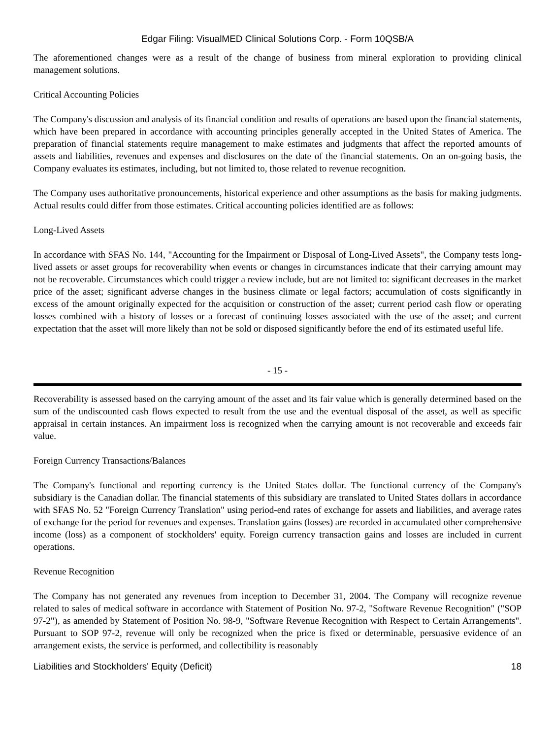Edgar Filing: VisualMED Clinical Solutions Corp. - Form 10QSB/A
The aforementioned changes were as a result of the change of business from mineral exploration to providing clinical management solutions.
Critical Accounting Policies
The Company's discussion and analysis of its financial condition and results of operations are based upon the financial statements, which have been prepared in accordance with accounting principles generally accepted in the United States of America. The preparation of financial statements require management to make estimates and judgments that affect the reported amounts of assets and liabilities, revenues and expenses and disclosures on the date of the financial statements. On an on-going basis, the Company evaluates its estimates, including, but not limited to, those related to revenue recognition.
The Company uses authoritative pronouncements, historical experience and other assumptions as the basis for making judgments. Actual results could differ from those estimates. Critical accounting policies identified are as follows:
Long-Lived Assets
In accordance with SFAS No. 144, "Accounting for the Impairment or Disposal of Long-Lived Assets", the Company tests long-lived assets or asset groups for recoverability when events or changes in circumstances indicate that their carrying amount may not be recoverable. Circumstances which could trigger a review include, but are not limited to: significant decreases in the market price of the asset; significant adverse changes in the business climate or legal factors; accumulation of costs significantly in excess of the amount originally expected for the acquisition or construction of the asset; current period cash flow or operating losses combined with a history of losses or a forecast of continuing losses associated with the use of the asset; and current expectation that the asset will more likely than not be sold or disposed significantly before the end of its estimated useful life.
- 15 -
Recoverability is assessed based on the carrying amount of the asset and its fair value which is generally determined based on the sum of the undiscounted cash flows expected to result from the use and the eventual disposal of the asset, as well as specific appraisal in certain instances. An impairment loss is recognized when the carrying amount is not recoverable and exceeds fair value.
Foreign Currency Transactions/Balances
The Company's functional and reporting currency is the United States dollar. The functional currency of the Company's subsidiary is the Canadian dollar. The financial statements of this subsidiary are translated to United States dollars in accordance with SFAS No. 52 "Foreign Currency Translation" using period-end rates of exchange for assets and liabilities, and average rates of exchange for the period for revenues and expenses. Translation gains (losses) are recorded in accumulated other comprehensive income (loss) as a component of stockholders' equity. Foreign currency transaction gains and losses are included in current operations.
Revenue Recognition
The Company has not generated any revenues from inception to December 31, 2004. The Company will recognize revenue related to sales of medical software in accordance with Statement of Position No. 97-2, "Software Revenue Recognition" ("SOP 97-2"), as amended by Statement of Position No. 98-9, "Software Revenue Recognition with Respect to Certain Arrangements". Pursuant to SOP 97-2, revenue will only be recognized when the price is fixed or determinable, persuasive evidence of an arrangement exists, the service is performed, and collectibility is reasonably
Liabilities and Stockholders' Equity (Deficit) 18